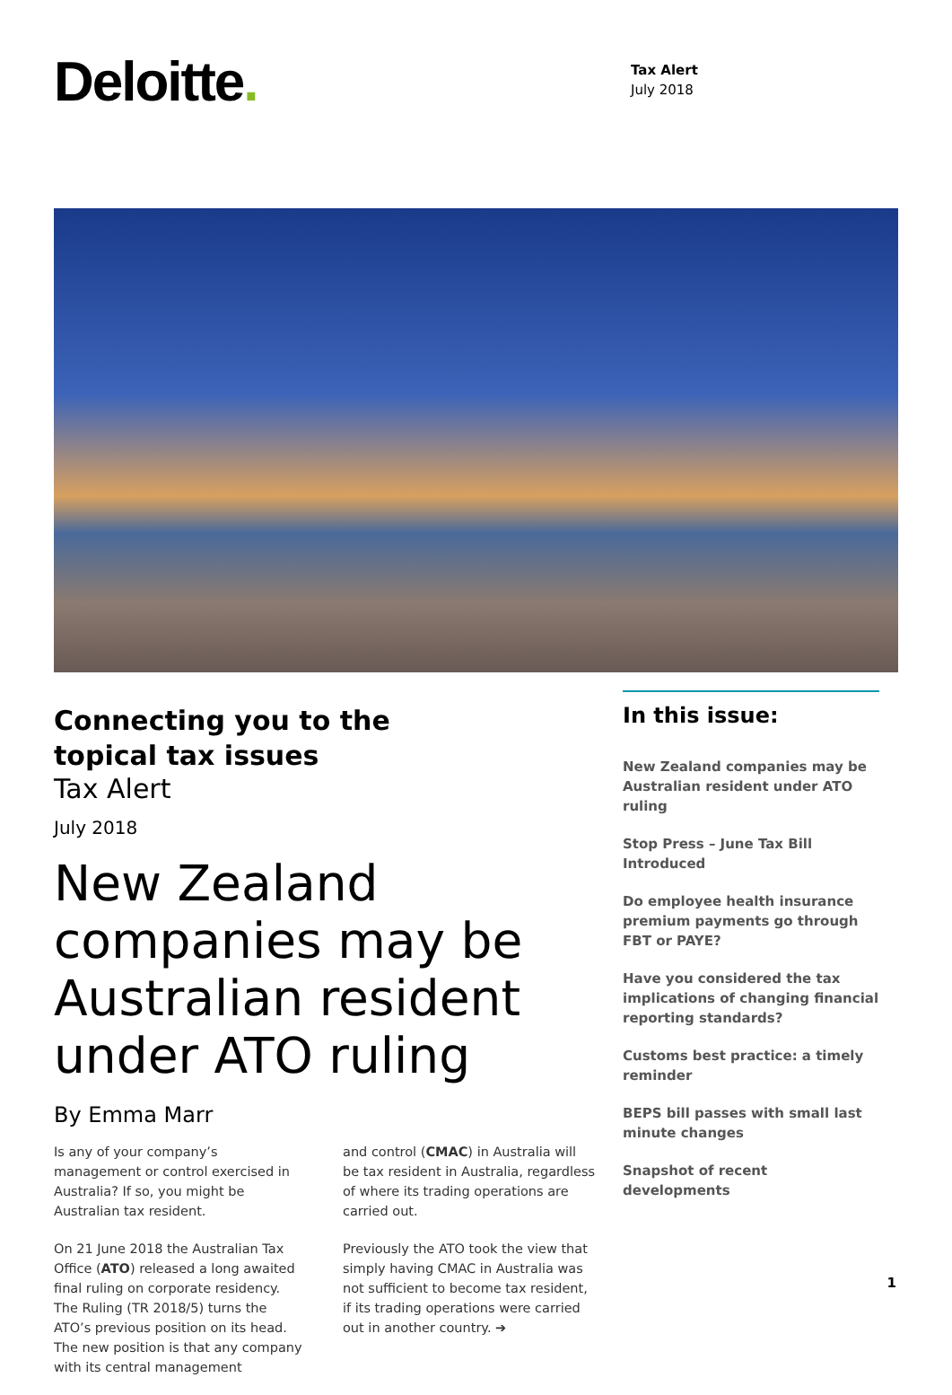Deloitte.
Tax Alert
July 2018
Connecting you to the
topical tax issues
Tax Alert
July 2018
New Zealand companies may be Australian resident under ATO ruling
By Emma Marr
Is any of your company’s management or control exercised in Australia? If so, you might be Australian tax resident.
On 21 June 2018 the Australian Tax Office (ATO) released a long awaited final ruling on corporate residency. The Ruling (TR 2018/5) turns the ATO’s previous position on its head. The new position is that any company with its central management
and control (CMAC) in Australia will be tax resident in Australia, regardless of where its trading operations are carried out.
Previously the ATO took the view that simply having CMAC in Australia was not sufficient to become tax resident, if its trading operations were carried out in another country. ➔
In this issue:
New Zealand companies may be Australian resident under ATO ruling
Stop Press – June Tax Bill Introduced
Do employee health insurance premium payments go through FBT or PAYE?
Have you considered the tax implications of changing financial reporting standards?
Customs best practice: a timely reminder
BEPS bill passes with small last minute changes
Snapshot of recent developments
1